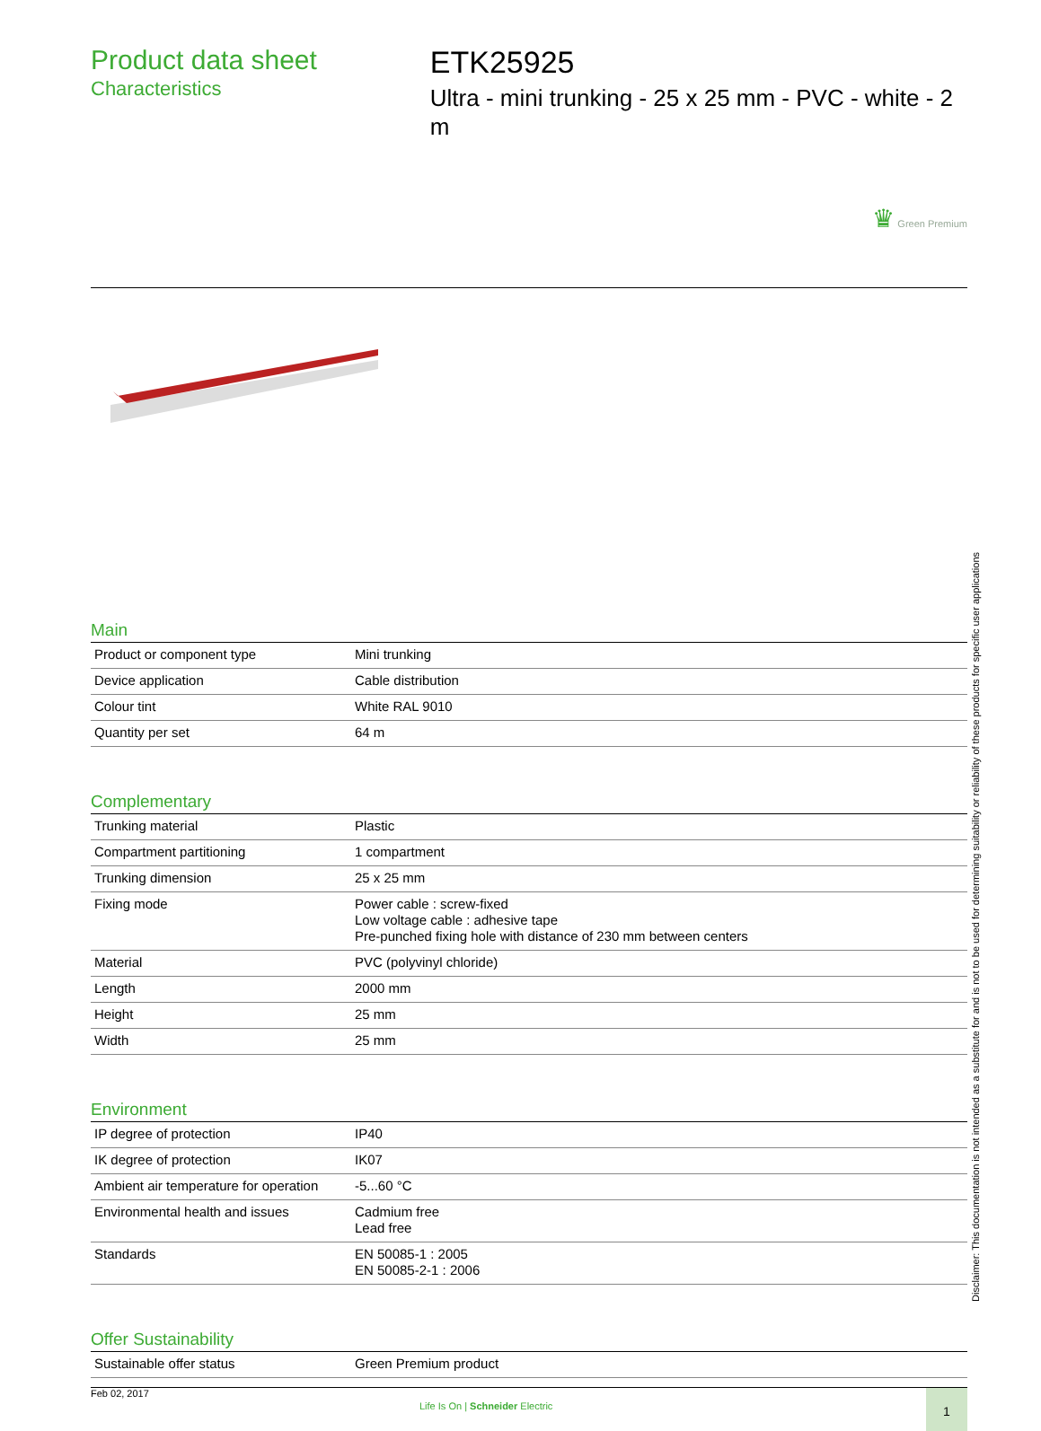Product data sheet
Characteristics
ETK25925
Ultra - mini trunking - 25 x 25 mm - PVC - white - 2 m
♛ Green Premium
Main
| Product or component type | Mini trunking |
| Device application | Cable distribution |
| Colour tint | White RAL 9010 |
| Quantity per set | 64 m |
Complementary
| Trunking material | Plastic |
| Compartment partitioning | 1 compartment |
| Trunking dimension | 25 x 25 mm |
| Fixing mode | Power cable : screw-fixed Low voltage cable : adhesive tape Pre-punched fixing hole with distance of 230 mm between centers |
| Material | PVC (polyvinyl chloride) |
| Length | 2000 mm |
| Height | 25 mm |
| Width | 25 mm |
Environment
| IP degree of protection | IP40 |
| IK degree of protection | IK07 |
| Ambient air temperature for operation | -5...60 °C |
| Environmental health and issues | Cadmium free Lead free |
| Standards | EN 50085-1 : 2005 EN 50085-2-1 : 2006 |
Offer Sustainability
| Sustainable offer status | Green Premium product |
Feb 02, 2017
Life Is On | Schneider Electric
1
Disclaimer: This documentation is not intended as a substitute for and is not to be used for determining suitability or reliability of these products for specific user applications